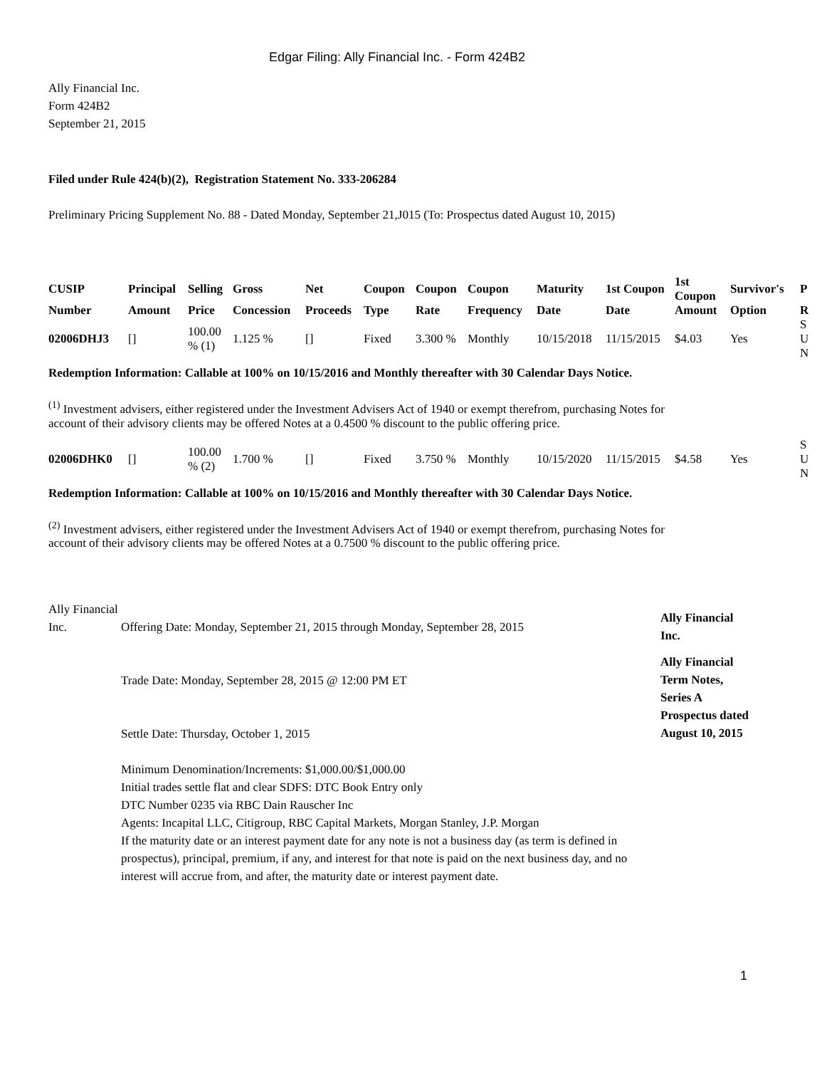Edgar Filing: Ally Financial Inc. - Form 424B2
Ally Financial Inc.
Form 424B2
September 21, 2015
Filed under Rule 424(b)(2), Registration Statement No. 333-206284
Preliminary Pricing Supplement No. 88 - Dated Monday, September 21,J015 (To: Prospectus dated August 10, 2015)
| CUSIP | Principal | Selling | Gross | Net | Coupon | Coupon | Coupon | Maturity | 1st Coupon | 1st Coupon | Survivor's | P |
| --- | --- | --- | --- | --- | --- | --- | --- | --- | --- | --- | --- | --- |
| Number | Amount | Price | Concession | Proceeds | Type | Rate | Frequency | Date | Date | Amount | Option | R |
| 02006DHJ3 | [] | 100.00 % (1) | 1.125 % | [] | Fixed | 3.300 % | Monthly | 10/15/2018 | 11/15/2015 | $4.03 | Yes | S U N |
Redemption Information: Callable at 100% on 10/15/2016 and Monthly thereafter with 30 Calendar Days Notice.
<sup>(1)</sup> Investment advisers, either registered under the Investment Advisers Act of 1940 or exempt therefrom, purchasing Notes for
account of their advisory clients may be offered Notes at a 0.4500 % discount to the public offering price.
| 02006DHK0 | [] | 100.00 % (2) | 1.700 % | [] | Fixed | 3.750 % | Monthly | 10/15/2020 | 11/15/2015 | $4.58 | Yes | S U N |
Redemption Information: Callable at 100% on 10/15/2016 and Monthly thereafter with 30 Calendar Days Notice.
<sup>(2)</sup> Investment advisers, either registered under the Investment Advisers Act of 1940 or exempt therefrom, purchasing Notes for
account of their advisory clients may be offered Notes at a 0.7500 % discount to the public offering price.
Ally Financial Inc.
Offering Date: Monday, September 21, 2015 through Monday, September 28, 2015
Trade Date: Monday, September 28, 2015 @ 12:00 PM ET
Settle Date: Thursday, October 1, 2015
Minimum Denomination/Increments: $1,000.00/$1,000.00
Initial trades settle flat and clear SDFS: DTC Book Entry only
DTC Number 0235 via RBC Dain Rauscher Inc
Agents: Incapital LLC, Citigroup, RBC Capital Markets, Morgan Stanley, J.P. Morgan
If the maturity date or an interest payment date for any note is not a business day (as term is defined in prospectus), principal, premium, if any, and interest for that note is paid on the next business day, and no interest will accrue from, and after, the maturity date or interest payment date.
Ally Financial Inc.
Ally Financial Term Notes, Series A Prospectus dated August 10, 2015
1